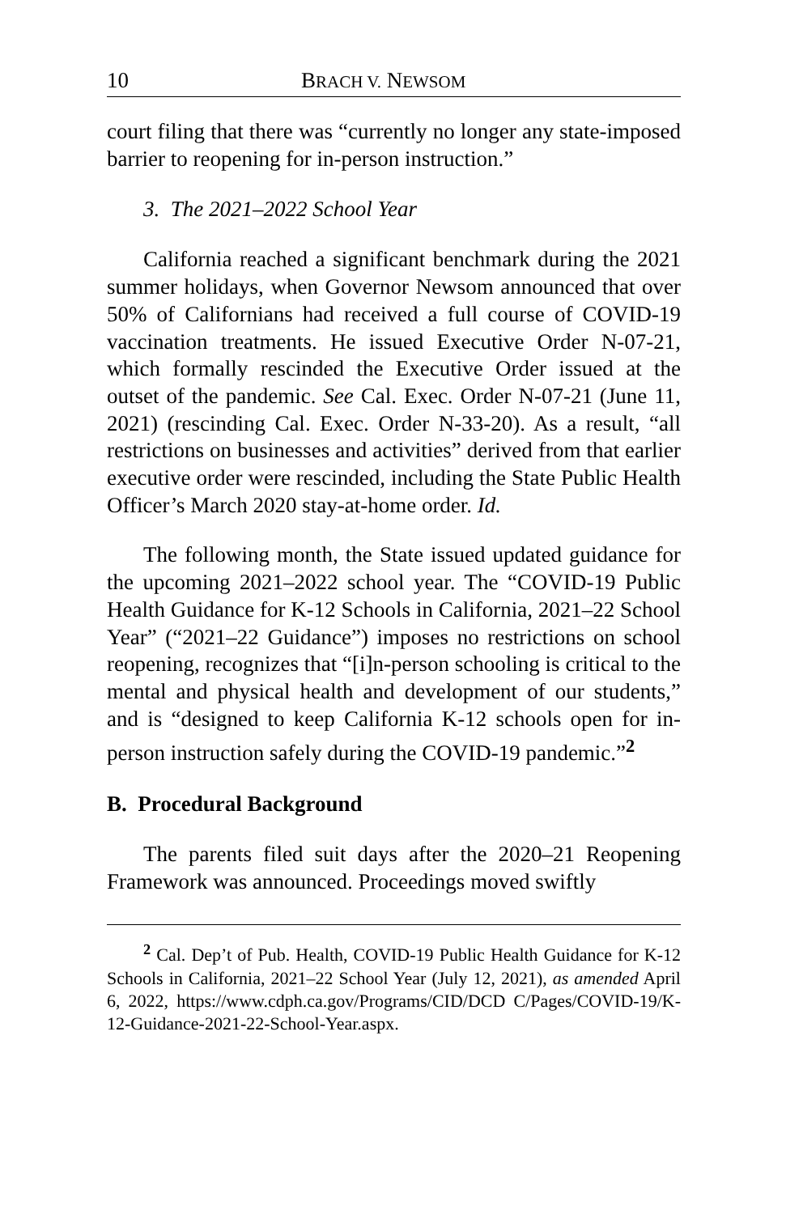10 BRACH V. NEWSOM
court filing that there was “currently no longer any state-imposed barrier to reopening for in-person instruction.”
3. The 2021–2022 School Year
California reached a significant benchmark during the 2021 summer holidays, when Governor Newsom announced that over 50% of Californians had received a full course of COVID-19 vaccination treatments. He issued Executive Order N-07-21, which formally rescinded the Executive Order issued at the outset of the pandemic. See Cal. Exec. Order N-07-21 (June 11, 2021) (rescinding Cal. Exec. Order N-33-20). As a result, “all restrictions on businesses and activities” derived from that earlier executive order were rescinded, including the State Public Health Officer’s March 2020 stay-at-home order. Id.
The following month, the State issued updated guidance for the upcoming 2021–2022 school year. The “COVID-19 Public Health Guidance for K-12 Schools in California, 2021–22 School Year” (“2021–22 Guidance”) imposes no restrictions on school reopening, recognizes that “[i]n-person schooling is critical to the mental and physical health and development of our students,” and is “designed to keep California K-12 schools open for in-person instruction safely during the COVID-19 pandemic.”<sup>2</sup>
B. Procedural Background
The parents filed suit days after the 2020–21 Reopening Framework was announced. Proceedings moved swiftly
<sup>2</sup> Cal. Dep’t of Pub. Health, COVID-19 Public Health Guidance for K-12 Schools in California, 2021–22 School Year (July 12, 2021), as amended April 6, 2022, https://www.cdph.ca.gov/Programs/CID/DCD C/Pages/COVID-19/K-12-Guidance-2021-22-School-Year.aspx.